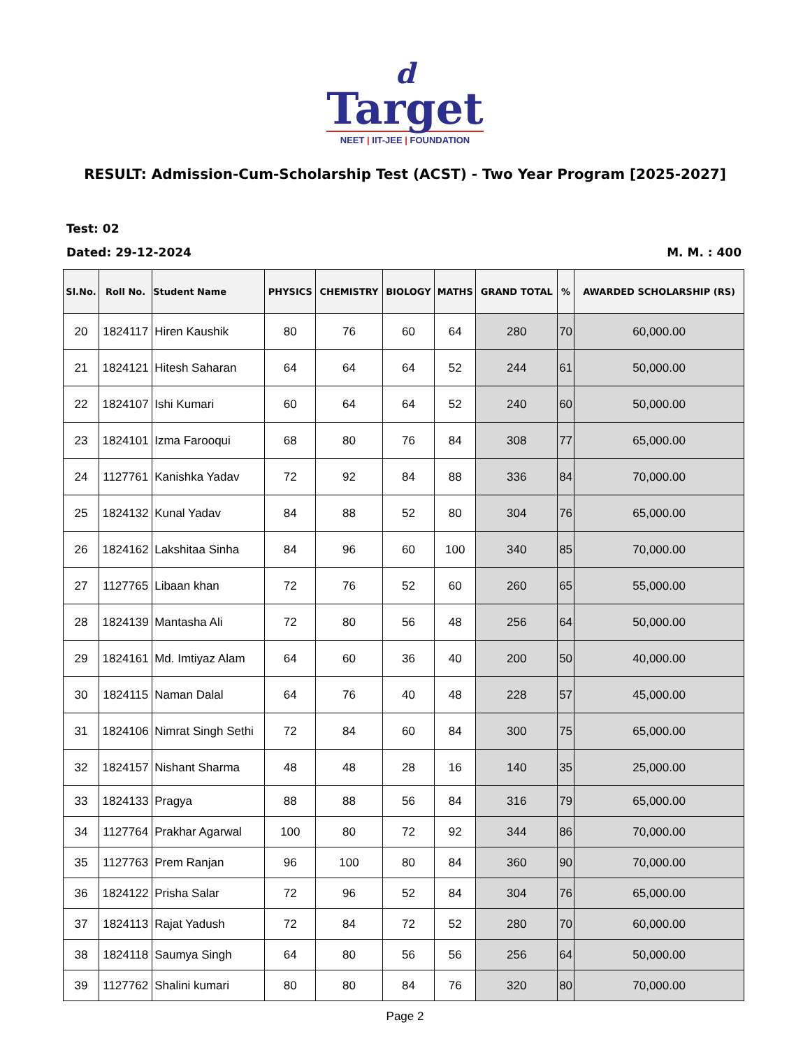d
Target
NEET | IIT-JEE | FOUNDATION
RESULT: Admission-Cum-Scholarship Test (ACST) - Two Year Program [2025-2027]
Test: 02
Dated: 29-12-2024 M. M. : 400
| Sl.No. | Roll No. | Student Name | PHYSICS | CHEMISTRY | BIOLOGY | MATHS | GRAND TOTAL | % | AWARDED SCHOLARSHIP (RS) |
| --- | --- | --- | --- | --- | --- | --- | --- | --- | --- |
| 20 | 1824117 | Hiren Kaushik | 80 | 76 | 60 | 64 | 280 | 70 | 60,000.00 |
| 21 | 1824121 | Hitesh Saharan | 64 | 64 | 64 | 52 | 244 | 61 | 50,000.00 |
| 22 | 1824107 | Ishi Kumari | 60 | 64 | 64 | 52 | 240 | 60 | 50,000.00 |
| 23 | 1824101 | Izma Farooqui | 68 | 80 | 76 | 84 | 308 | 77 | 65,000.00 |
| 24 | 1127761 | Kanishka Yadav | 72 | 92 | 84 | 88 | 336 | 84 | 70,000.00 |
| 25 | 1824132 | Kunal Yadav | 84 | 88 | 52 | 80 | 304 | 76 | 65,000.00 |
| 26 | 1824162 | Lakshitaa Sinha | 84 | 96 | 60 | 100 | 340 | 85 | 70,000.00 |
| 27 | 1127765 | Libaan khan | 72 | 76 | 52 | 60 | 260 | 65 | 55,000.00 |
| 28 | 1824139 | Mantasha Ali | 72 | 80 | 56 | 48 | 256 | 64 | 50,000.00 |
| 29 | 1824161 | Md. Imtiyaz Alam | 64 | 60 | 36 | 40 | 200 | 50 | 40,000.00 |
| 30 | 1824115 | Naman Dalal | 64 | 76 | 40 | 48 | 228 | 57 | 45,000.00 |
| 31 | 1824106 | Nimrat Singh Sethi | 72 | 84 | 60 | 84 | 300 | 75 | 65,000.00 |
| 32 | 1824157 | Nishant Sharma | 48 | 48 | 28 | 16 | 140 | 35 | 25,000.00 |
| 33 | 1824133 | Pragya | 88 | 88 | 56 | 84 | 316 | 79 | 65,000.00 |
| 34 | 1127764 | Prakhar Agarwal | 100 | 80 | 72 | 92 | 344 | 86 | 70,000.00 |
| 35 | 1127763 | Prem Ranjan | 96 | 100 | 80 | 84 | 360 | 90 | 70,000.00 |
| 36 | 1824122 | Prisha Salar | 72 | 96 | 52 | 84 | 304 | 76 | 65,000.00 |
| 37 | 1824113 | Rajat Yadush | 72 | 84 | 72 | 52 | 280 | 70 | 60,000.00 |
| 38 | 1824118 | Saumya Singh | 64 | 80 | 56 | 56 | 256 | 64 | 50,000.00 |
| 39 | 1127762 | Shalini kumari | 80 | 80 | 84 | 76 | 320 | 80 | 70,000.00 |
Page 2